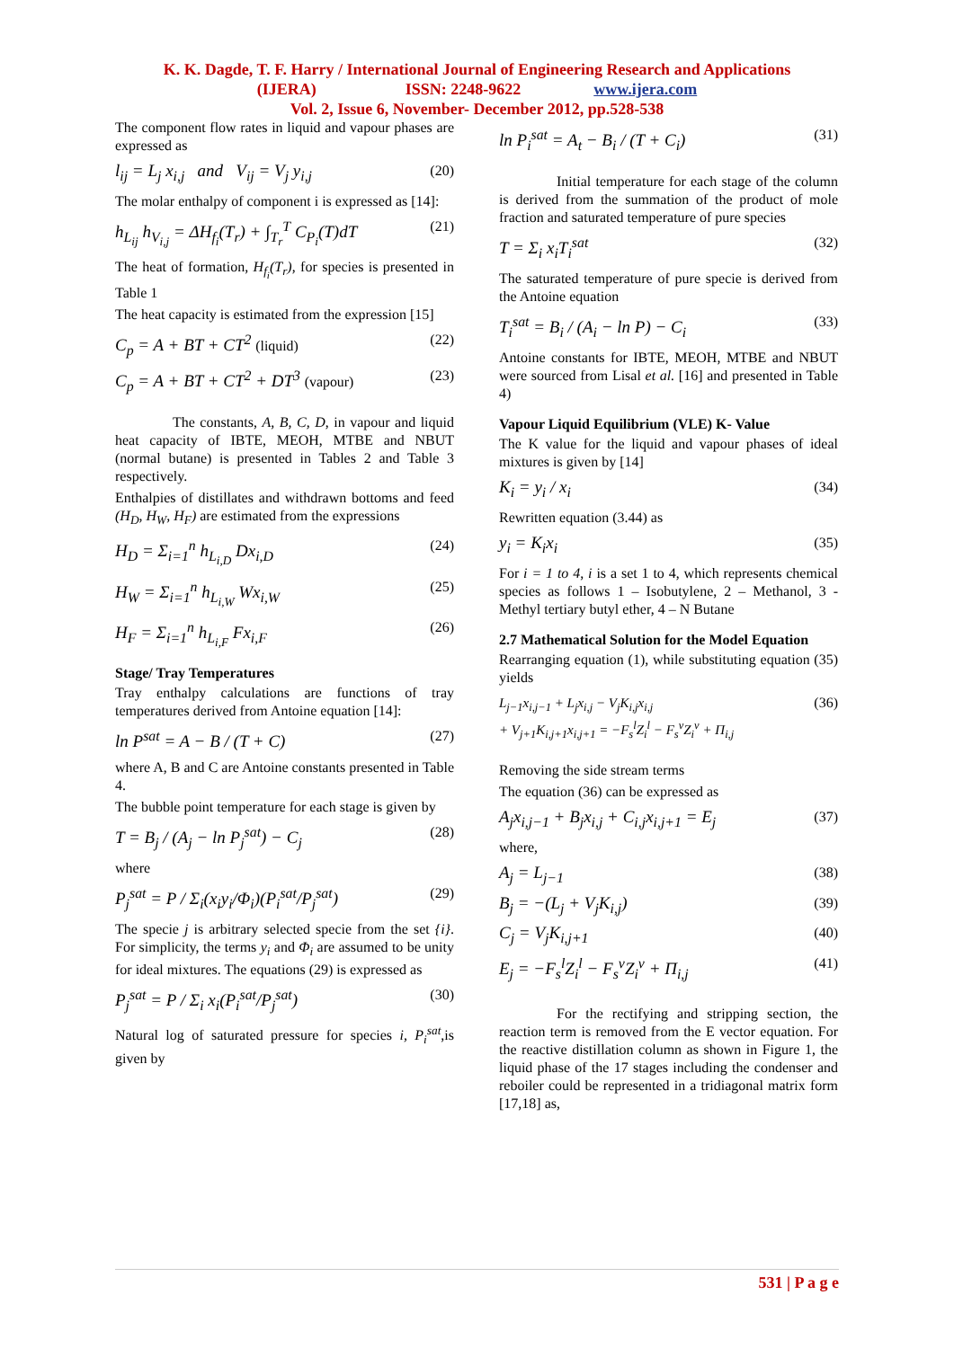K. K. Dagde, T. F. Harry / International Journal of Engineering Research and Applications
(IJERA) ISSN: 2248-9622 www.ijera.com
Vol. 2, Issue 6, November- December 2012, pp.528-538
The component flow rates in liquid and vapour phases are expressed as
l<sub>ij</sub> = L<sub>j</sub> x<sub>i,j</sub> and V<sub>ij</sub> = V<sub>j</sub> y<sub>i,j</sub> (20)
The molar enthalpy of component i is expressed as [14]:
h<sub>L<sub>ij</sub></sub> h<sub>V<sub>i,j</sub></sub> = ΔH<sub>f<sub>i</sub></sub>(T<sub>r</sub>) + ∫<sub>T<sub>r</sub></sub><sup>T</sup> C<sub>P<sub>i</sub></sub>(T)dT (21)
The heat of formation, H<sub>f<sub>i</sub></sub>(T<sub>r</sub>), for species is presented in Table 1
The heat capacity is estimated from the expression [15]
C<sub>p</sub> = A + BT + CT<sup>2</sup> (liquid) (22)
C<sub>p</sub> = A + BT + CT<sup>2</sup> + DT<sup>3</sup> (vapour) (23)
The constants, A, B, C, D, in vapour and liquid heat capacity of IBTE, MEOH, MTBE and NBUT (normal butane) is presented in Tables 2 and Table 3 respectively.
Enthalpies of distillates and withdrawn bottoms and feed (H<sub>D</sub>, H<sub>W</sub>, H<sub>F</sub>) are estimated from the expressions
H<sub>D</sub> = Σ<sub>i=1</sub><sup>n</sup> h<sub>L<sub>i,D</sub></sub> Dx<sub>i,D</sub> (24)
H<sub>W</sub> = Σ<sub>i=1</sub><sup>n</sup> h<sub>L<sub>i,W</sub></sub> Wx<sub>i,W</sub> (25)
H<sub>F</sub> = Σ<sub>i=1</sub><sup>n</sup> h<sub>L<sub>i,F</sub></sub> Fx<sub>i,F</sub> (26)
Stage/ Tray Temperatures
Tray enthalpy calculations are functions of tray temperatures derived from Antoine equation [14]:
ln P<sup>sat</sup> = A − B / (T + C) (27)
where A, B and C are Antoine constants presented in Table 4.
The bubble point temperature for each stage is given by
T = B<sub>j</sub> / (A<sub>j</sub> − ln P<sub>j</sub><sup>sat</sup>) − C<sub>j</sub> (28)
where
P<sub>j</sub><sup>sat</sup> = P / Σ<sub>i</sub>(x<sub>i</sub>y<sub>i</sub>/Φ<sub>i</sub>)(P<sub>i</sub><sup>sat</sup>/P<sub>j</sub><sup>sat</sup>) (29)
The specie j is arbitrary selected specie from the set {i}. For simplicity, the terms y<sub>i</sub> and Φ<sub>i</sub> are assumed to be unity for ideal mixtures. The equations (29) is expressed as
P<sub>j</sub><sup>sat</sup> = P / Σ<sub>i</sub> x<sub>i</sub>(P<sub>i</sub><sup>sat</sup>/P<sub>j</sub><sup>sat</sup>) (30)
Natural log of saturated pressure for species i, P<sub>i</sub><sup>sat</sup>,is given by
ln P<sub>i</sub><sup>sat</sup> = A<sub>t</sub> − B<sub>i</sub> / (T + C<sub>i</sub>) (31)
Initial temperature for each stage of the column is derived from the summation of the product of mole fraction and saturated temperature of pure species
T = Σ<sub>i</sub> x<sub>i</sub>T<sub>i</sub><sup>sat</sup> (32)
The saturated temperature of pure specie is derived from the Antoine equation
T<sub>i</sub><sup>sat</sup> = B<sub>i</sub> / (A<sub>i</sub> − ln P) − C<sub>i</sub> (33)
Antoine constants for IBTE, MEOH, MTBE and NBUT were sourced from Lisal et al. [16] and presented in Table 4)
Vapour Liquid Equilibrium (VLE) K- Value
The K value for the liquid and vapour phases of ideal mixtures is given by [14]
K<sub>i</sub> = y<sub>i</sub> / x<sub>i</sub> (34)
Rewritten equation (3.44) as
y<sub>i</sub> = K<sub>i</sub>x<sub>i</sub> (35)
For i = 1 to 4, i is a set 1 to 4, which represents chemical species as follows 1 – Isobutylene, 2 – Methanol, 3 - Methyl tertiary butyl ether, 4 – N Butane
2.7 Mathematical Solution for the Model Equation
Rearranging equation (1), while substituting equation (35) yields
L<sub>j−1</sub>x<sub>i,j−1</sub> + L<sub>j</sub>x<sub>i,j</sub> − V<sub>j</sub>K<sub>i,j</sub>x<sub>i,j</sub>
+ V<sub>j+1</sub>K<sub>i,j+1</sub>x<sub>i,j+1</sub> = −F<sub>s</sub><sup>l</sup>Z<sub>i</sub><sup>l</sup> − F<sub>s</sub><sup>v</sup>Z<sub>i</sub><sup>v</sup> + Π<sub>i,j</sub> (36)
Removing the side stream terms
The equation (36) can be expressed as
A<sub>j</sub>x<sub>i,j−1</sub> + B<sub>j</sub>x<sub>i,j</sub> + C<sub>i,j</sub>x<sub>i,j+1</sub> = E<sub>j</sub> (37)
where,
A<sub>j</sub> = L<sub>j−1</sub> (38)
B<sub>j</sub> = −(L<sub>j</sub> + V<sub>j</sub>K<sub>i,j</sub>) (39)
C<sub>j</sub> = V<sub>j</sub>K<sub>i,j+1</sub> (40)
E<sub>j</sub> = −F<sub>s</sub><sup>l</sup>Z<sub>i</sub><sup>l</sup> − F<sub>s</sub><sup>v</sup>Z<sub>i</sub><sup>v</sup> + Π<sub>i,j</sub> (41)
For the rectifying and stripping section, the reaction term is removed from the E vector equation. For the reactive distillation column as shown in Figure 1, the liquid phase of the 17 stages including the condenser and reboiler could be represented in a tridiagonal matrix form [17,18] as,
531 | P a g e